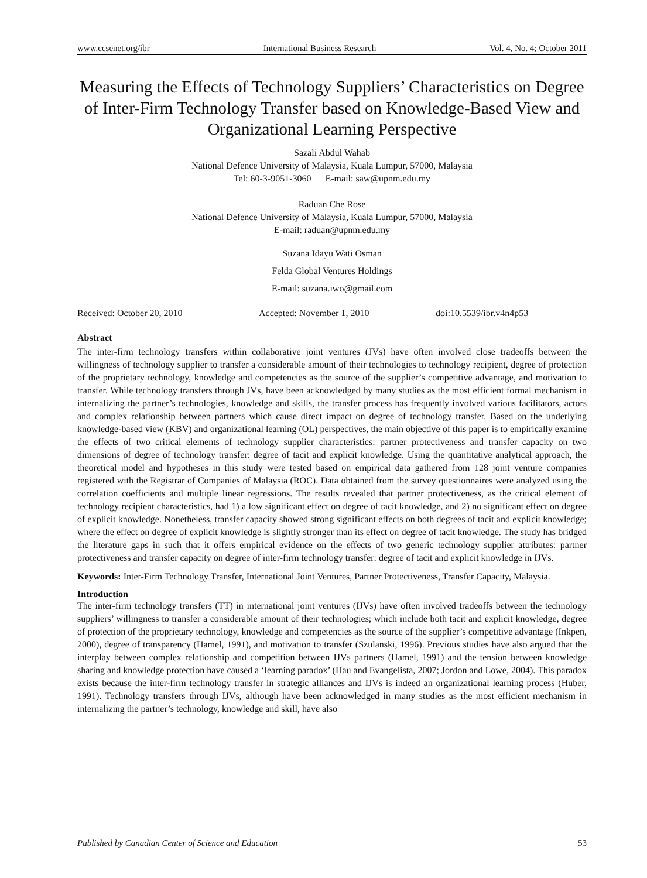www.ccsenet.org/ibr International Business Research Vol. 4, No. 4; October 2011
Measuring the Effects of Technology Suppliers’ Characteristics on Degree of Inter-Firm Technology Transfer based on Knowledge-Based View and Organizational Learning Perspective
Sazali Abdul Wahab
National Defence University of Malaysia, Kuala Lumpur, 57000, Malaysia
Tel: 60-3-9051-3060 E-mail: saw@upnm.edu.my
Raduan Che Rose
National Defence University of Malaysia, Kuala Lumpur, 57000, Malaysia
E-mail: raduan@upnm.edu.my
Suzana Idayu Wati Osman
Felda Global Ventures Holdings
E-mail: suzana.iwo@gmail.com
Received: October 20, 2010 Accepted: November 1, 2010 doi:10.5539/ibr.v4n4p53
Abstract
The inter-firm technology transfers within collaborative joint ventures (JVs) have often involved close tradeoffs between the willingness of technology supplier to transfer a considerable amount of their technologies to technology recipient, degree of protection of the proprietary technology, knowledge and competencies as the source of the supplier’s competitive advantage, and motivation to transfer. While technology transfers through JVs, have been acknowledged by many studies as the most efficient formal mechanism in internalizing the partner’s technologies, knowledge and skills, the transfer process has frequently involved various facilitators, actors and complex relationship between partners which cause direct impact on degree of technology transfer. Based on the underlying knowledge-based view (KBV) and organizational learning (OL) perspectives, the main objective of this paper is to empirically examine the effects of two critical elements of technology supplier characteristics: partner protectiveness and transfer capacity on two dimensions of degree of technology transfer: degree of tacit and explicit knowledge. Using the quantitative analytical approach, the theoretical model and hypotheses in this study were tested based on empirical data gathered from 128 joint venture companies registered with the Registrar of Companies of Malaysia (ROC). Data obtained from the survey questionnaires were analyzed using the correlation coefficients and multiple linear regressions. The results revealed that partner protectiveness, as the critical element of technology recipient characteristics, had 1) a low significant effect on degree of tacit knowledge, and 2) no significant effect on degree of explicit knowledge. Nonetheless, transfer capacity showed strong significant effects on both degrees of tacit and explicit knowledge; where the effect on degree of explicit knowledge is slightly stronger than its effect on degree of tacit knowledge. The study has bridged the literature gaps in such that it offers empirical evidence on the effects of two generic technology supplier attributes: partner protectiveness and transfer capacity on degree of inter-firm technology transfer: degree of tacit and explicit knowledge in IJVs.
Keywords: Inter-Firm Technology Transfer, International Joint Ventures, Partner Protectiveness, Transfer Capacity, Malaysia.
Introduction
The inter-firm technology transfers (TT) in international joint ventures (IJVs) have often involved tradeoffs between the technology suppliers’ willingness to transfer a considerable amount of their technologies; which include both tacit and explicit knowledge, degree of protection of the proprietary technology, knowledge and competencies as the source of the supplier’s competitive advantage (Inkpen, 2000), degree of transparency (Hamel, 1991), and motivation to transfer (Szulanski, 1996). Previous studies have also argued that the interplay between complex relationship and competition between IJVs partners (Hamel, 1991) and the tension between knowledge sharing and knowledge protection have caused a ‘learning paradox’ (Hau and Evangelista, 2007; Jordon and Lowe, 2004). This paradox exists because the inter-firm technology transfer in strategic alliances and IJVs is indeed an organizational learning process (Huber, 1991). Technology transfers through IJVs, although have been acknowledged in many studies as the most efficient mechanism in internalizing the partner’s technology, knowledge and skill, have also
Published by Canadian Center of Science and Education 53